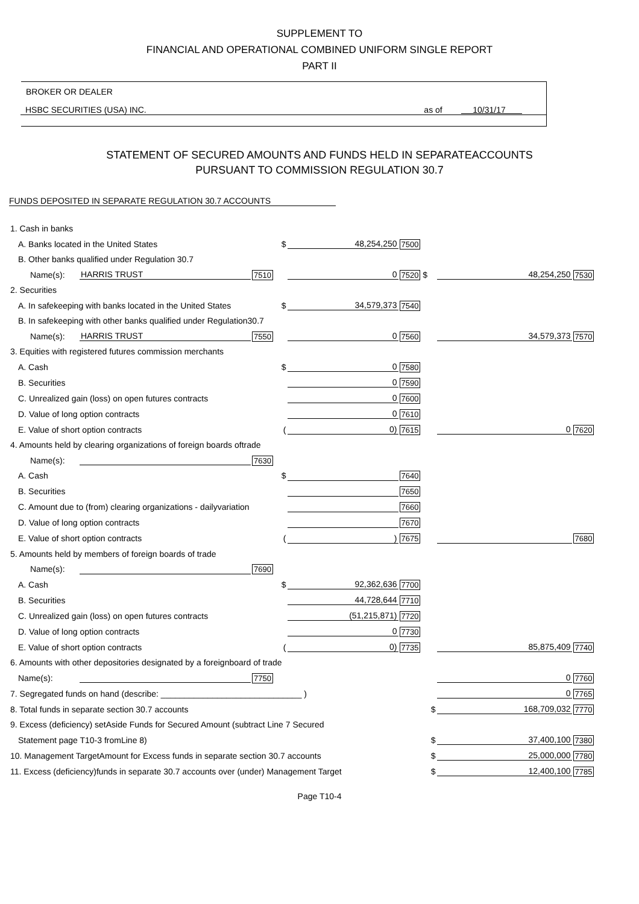SUPPLEMENT TO
FINANCIAL AND OPERATIONAL COMBINED UNIFORM SINGLE REPORT
PART II
BROKER OR DEALER
HSBC SECURITIES (USA) INC. as of 10/31/17
STATEMENT OF SECURED AMOUNTS AND FUNDS HELD IN SEPARATEACCOUNTS
PURSUANT TO COMMISSION REGULATION 30.7
FUNDS DEPOSITED IN SEPARATE REGULATION 30.7 ACCOUNTS
| 1. Cash in banks | | | | | | | |
| A. Banks located in the United States | | | $ | 48,254,250 | 7500 | | |
| B. Other banks qualified under Regulation 30.7 | | | | | | | |
| Name(s): | HARRIS TRUST | 7510 | | 0 | 7520 $ | 48,254,250 | 7530 |
| 2. Securities | | | | | | | |
| A. In safekeeping with banks located in the United States | | | $ | 34,579,373 | 7540 | | |
| B. In safekeeping with other banks qualified under Regulation30.7 | | | | | | | |
| Name(s): | HARRIS TRUST | 7550 | | 0 | 7560 | 34,579,373 | 7570 |
| 3. Equities with registered futures commission merchants | | | | | | | |
| A. Cash | | | $ | 0 | 7580 | | |
| B. Securities | | | | 0 | 7590 | | |
| C. Unrealized gain (loss) on open futures contracts | | | | 0 | 7600 | | |
| D. Value of long option contracts | | | | 0 | 7610 | | |
| E. Value of short option contracts | | | ( | 0) | 7615 | 0 | 7620 |
| 4. Amounts held by clearing organizations of foreign boards oftrade | | | | | | | |
| Name(s): | | 7630 | | | | | |
| A. Cash | | | $ | | 7640 | | |
| B. Securities | | | | | 7650 | | |
| C. Amount due to (from) clearing organizations - dailyvariation | | | | | 7660 | | |
| D. Value of long option contracts | | | | | 7670 | | |
| E. Value of short option contracts | | | ( | ) | 7675 | | 7680 |
| 5. Amounts held by members of foreign boards of trade | | | | | | | |
| Name(s): | | 7690 | | | | | |
| A. Cash | | | $ | 92,362,636 | 7700 | | |
| B. Securities | | | | 44,728,644 | 7710 | | |
| C. Unrealized gain (loss) on open futures contracts | | | | (51,215,871) | 7720 | | |
| D. Value of long option contracts | | | | 0 | 7730 | | |
| E. Value of short option contracts | | | ( | 0) | 7735 | 85,875,409 | 7740 |
| 6. Amounts with other depositories designated by a foreignboard of trade | | | | | | | |
| Name(s): | | 7750 | | | | 0 | 7760 |
| 7. Segregated funds on hand (describe: ______________________________ ) | | | | | | 0 | 7765 |
| 8. Total funds in separate section 30.7 accounts $ | | | | | | 168,709,032 | 7770 |
| 9. Excess (deficiency) setAside Funds for Secured Amount (subtract Line 7 Secured | | | | | | | |
| Statement page T10-3 fromLine 8) $ | | | | | | 37,400,100 | 7380 |
| 10. Management TargetAmount for Excess funds in separate section 30.7 accounts $ | | | | | | 25,000,000 | 7780 |
| 11. Excess (deficiency)funds in separate 30.7 accounts over (under) Management Target $ | | | | | | 12,400,100 | 7785 |
Page T10-4